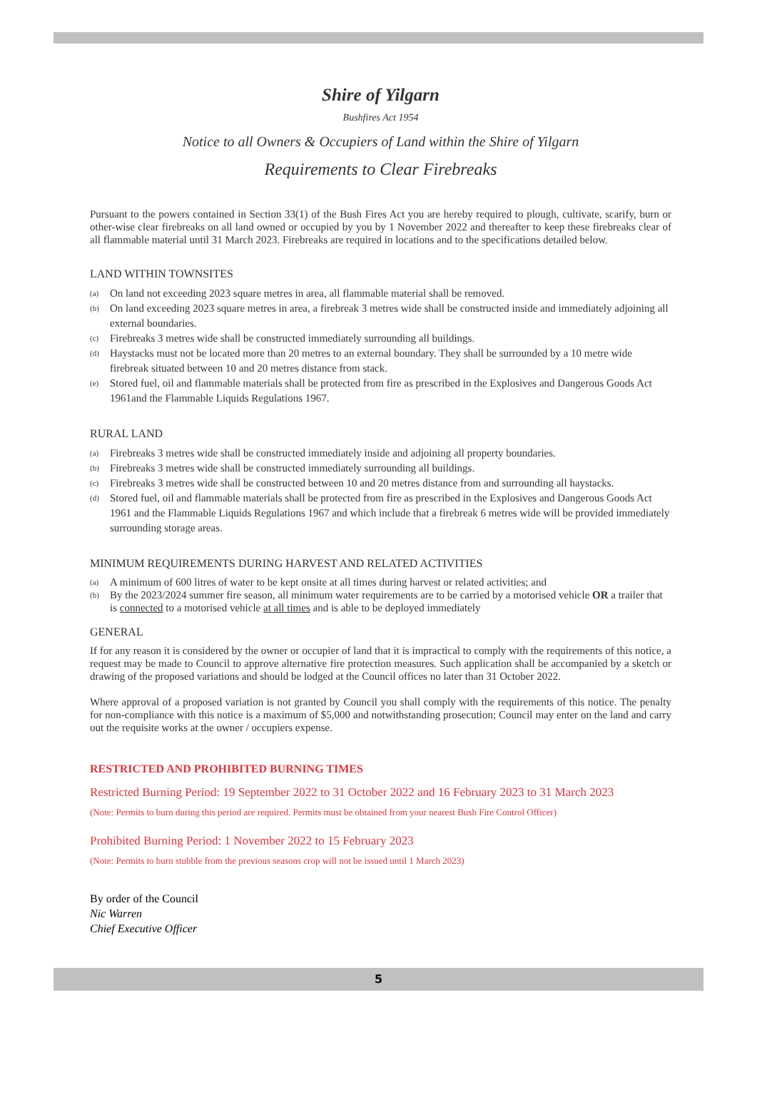Shire of Yilgarn
Bushfires Act 1954
Notice to all Owners & Occupiers of Land within the Shire of Yilgarn
Requirements to Clear Firebreaks
Pursuant to the powers contained in Section 33(1) of the Bush Fires Act you are hereby required to plough, cultivate, scarify, burn or other-wise clear firebreaks on all land owned or occupied by you by 1 November 2022 and thereafter to keep these firebreaks clear of all flammable material until 31 March 2023. Firebreaks are required in locations and to the specifications detailed below.
LAND WITHIN TOWNSITES
(a) On land not exceeding 2023 square metres in area, all flammable material shall be removed.
(b) On land exceeding 2023 square metres in area, a firebreak 3 metres wide shall be constructed inside and immediately adjoining all external boundaries.
(c) Firebreaks 3 metres wide shall be constructed immediately surrounding all buildings.
(d) Haystacks must not be located more than 20 metres to an external boundary. They shall be surrounded by a 10 metre wide firebreak situated between 10 and 20 metres distance from stack.
(e) Stored fuel, oil and flammable materials shall be protected from fire as prescribed in the Explosives and Dangerous Goods Act 1961and the Flammable Liquids Regulations 1967.
RURAL LAND
(a) Firebreaks 3 metres wide shall be constructed immediately inside and adjoining all property boundaries.
(b) Firebreaks 3 metres wide shall be constructed immediately surrounding all buildings.
(c) Firebreaks 3 metres wide shall be constructed between 10 and 20 metres distance from and surrounding all haystacks.
(d) Stored fuel, oil and flammable materials shall be protected from fire as prescribed in the Explosives and Dangerous Goods Act 1961 and the Flammable Liquids Regulations 1967 and which include that a firebreak 6 metres wide will be provided immediately surrounding storage areas.
MINIMUM REQUIREMENTS DURING HARVEST AND RELATED ACTIVITIES
(a) A minimum of 600 litres of water to be kept onsite at all times during harvest or related activities; and
(b) By the 2023/2024 summer fire season, all minimum water requirements are to be carried by a motorised vehicle OR a trailer that is connected to a motorised vehicle at all times and is able to be deployed immediately
GENERAL
If for any reason it is considered by the owner or occupier of land that it is impractical to comply with the requirements of this notice, a request may be made to Council to approve alternative fire protection measures. Such application shall be accompanied by a sketch or drawing of the proposed variations and should be lodged at the Council offices no later than 31 October 2022.
Where approval of a proposed variation is not granted by Council you shall comply with the requirements of this notice. The penalty for non-compliance with this notice is a maximum of $5,000 and notwithstanding prosecution; Council may enter on the land and carry out the requisite works at the owner / occupiers expense.
RESTRICTED AND PROHIBITED BURNING TIMES
Restricted Burning Period: 19 September 2022 to 31 October 2022 and 16 February 2023 to 31 March 2023
(Note: Permits to burn during this period are required. Permits must be obtained from your nearest Bush Fire Control Officer)
Prohibited Burning Period: 1 November 2022 to 15 February 2023
(Note: Permits to burn stubble from the previous seasons crop will not be issued until 1 March 2023)
By order of the Council
Nic Warren
Chief Executive Officer
5